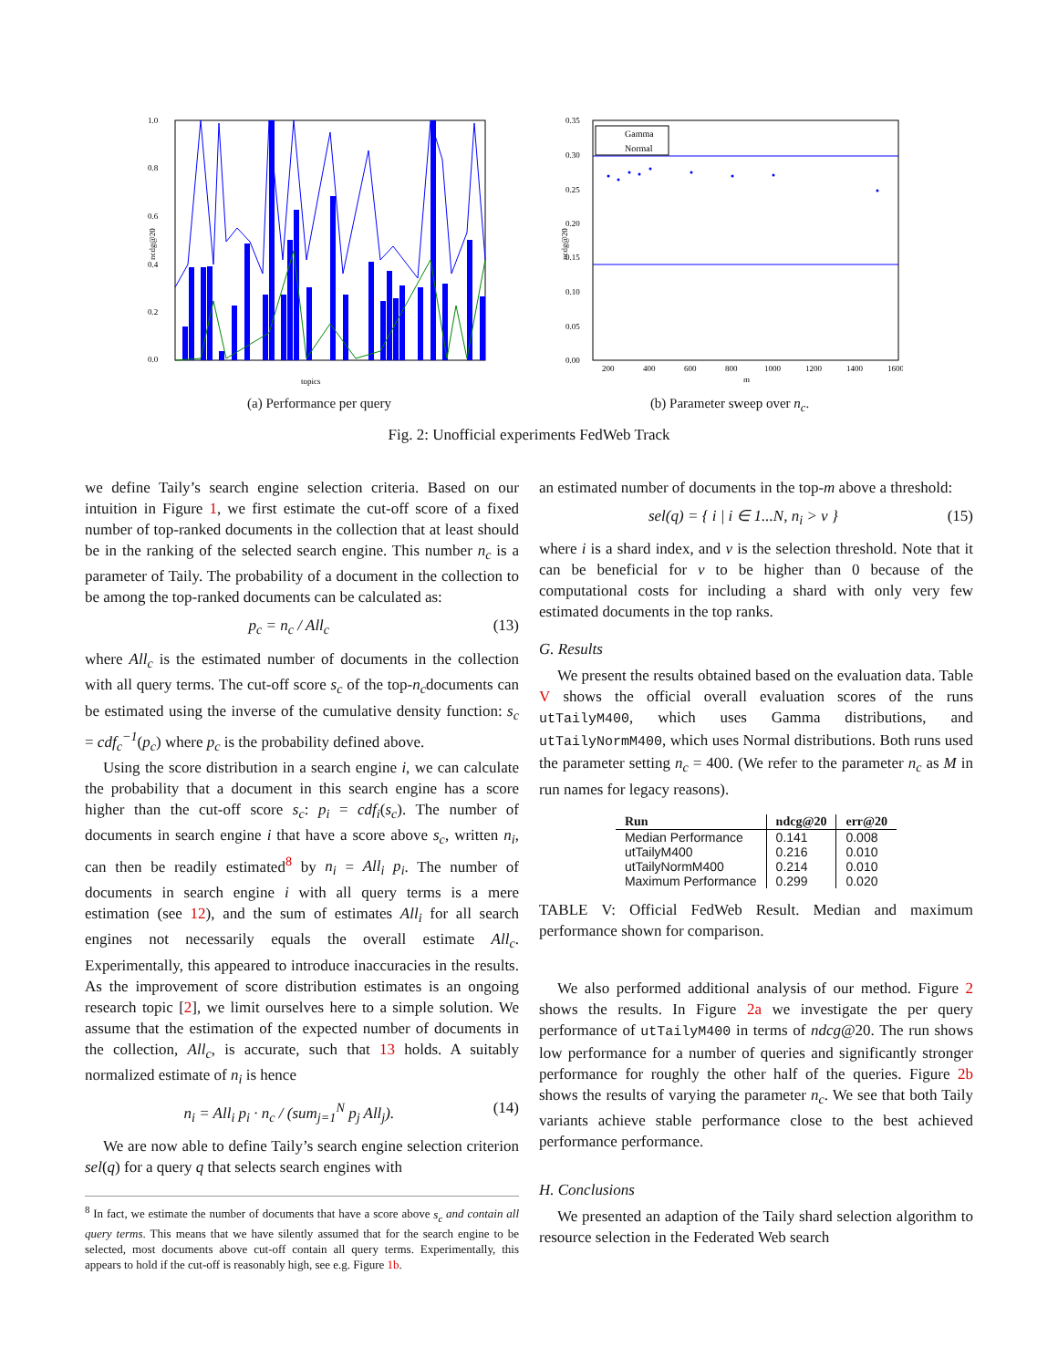1.0
0.8
0.6
0.4
0.2
0.0
ncdg@20
topics
(a) Performance per query
0.35
0.30
0.25
0.20
0.15
0.10
0.05
0.00
Gamma
Normal
200
400
600
800
1000
1200
1400
1600
m
ncdg@20
(b) Parameter sweep over n<sub>c</sub>.
Fig. 2: Unofficial experiments FedWeb Track
we define Taily’s search engine selection criteria. Based on our intuition in Figure 1, we first estimate the cut-off score of a fixed number of top-ranked documents in the collection that at least should be in the ranking of the selected search engine. This number n<sub>c</sub> is a parameter of Taily. The probability of a document in the collection to be among the top-ranked documents can be calculated as:
p<sub>c</sub> = n<sub>c</sub> / All<sub>c</sub> (13)
where All<sub>c</sub> is the estimated number of documents in the collection with all query terms. The cut-off score s<sub>c</sub> of the top-n<sub>c</sub>documents can be estimated using the inverse of the cumulative density function: s<sub>c</sub> = cdf<sub>c</sub><sup>−1</sup>(p<sub>c</sub>) where p<sub>c</sub> is the probability defined above.
Using the score distribution in a search engine i, we can calculate the probability that a document in this search engine has a score higher than the cut-off score s<sub>c</sub>: p<sub>i</sub> = cdf<sub>i</sub>(s<sub>c</sub>). The number of documents in search engine i that have a score above s<sub>c</sub>, written n<sub>i</sub>, can then be readily estimated<sup>8</sup> by n<sub>i</sub> = All<sub>i</sub> p<sub>i</sub>. The number of documents in search engine i with all query terms is a mere estimation (see 12), and the sum of estimates All<sub>i</sub> for all search engines not necessarily equals the overall estimate All<sub>c</sub>. Experimentally, this appeared to introduce inaccuracies in the results. As the improvement of score distribution estimates is an ongoing research topic [2], we limit ourselves here to a simple solution. We assume that the estimation of the expected number of documents in the collection, All<sub>c</sub>, is accurate, such that 13 holds. A suitably normalized estimate of n<sub>i</sub> is hence
n<sub>i</sub> = All<sub>i</sub> p<sub>i</sub> · n<sub>c</sub> / (sum<sub>j=1</sub><sup>N</sup> p<sub>j</sub> All<sub>j</sub>). (14)
We are now able to define Taily’s search engine selection criterion sel(q) for a query q that selects search engines with
<sup>8</sup> In fact, we estimate the number of documents that have a score above s<sub>c</sub> and contain all query terms. This means that we have silently assumed that for the search engine to be selected, most documents above cut-off contain all query terms. Experimentally, this appears to hold if the cut-off is reasonably high, see e.g. Figure 1b.
an estimated number of documents in the top-m above a threshold:
sel(q) = { i | i ∈ 1...N, n<sub>i</sub> > v } (15)
where i is a shard index, and v is the selection threshold. Note that it can be beneficial for v to be higher than 0 because of the computational costs for including a shard with only very few estimated documents in the top ranks.
G. Results
We present the results obtained based on the evaluation data. Table V shows the official overall evaluation scores of the runs utTailyM400, which uses Gamma distributions, and utTailyNormM400, which uses Normal distributions. Both runs used the parameter setting n<sub>c</sub> = 400. (We refer to the parameter n<sub>c</sub> as M in run names for legacy reasons).
| Run | ndcg@20 | err@20 |
| --- | --- | --- |
| Median Performance | 0.141 | 0.008 |
| utTailyM400 | 0.216 | 0.010 |
| utTailyNormM400 | 0.214 | 0.010 |
| Maximum Performance | 0.299 | 0.020 |
TABLE V: Official FedWeb Result. Median and maximum performance shown for comparison.
We also performed additional analysis of our method. Figure 2 shows the results. In Figure 2a we investigate the per query performance of utTailyM400 in terms of ndcg@20. The run shows low performance for a number of queries and significantly stronger performance for roughly the other half of the queries. Figure 2b shows the results of varying the parameter n<sub>c</sub>. We see that both Taily variants achieve stable performance close to the best achieved performance performance.
H. Conclusions
We presented an adaption of the Taily shard selection algorithm to resource selection in the Federated Web search